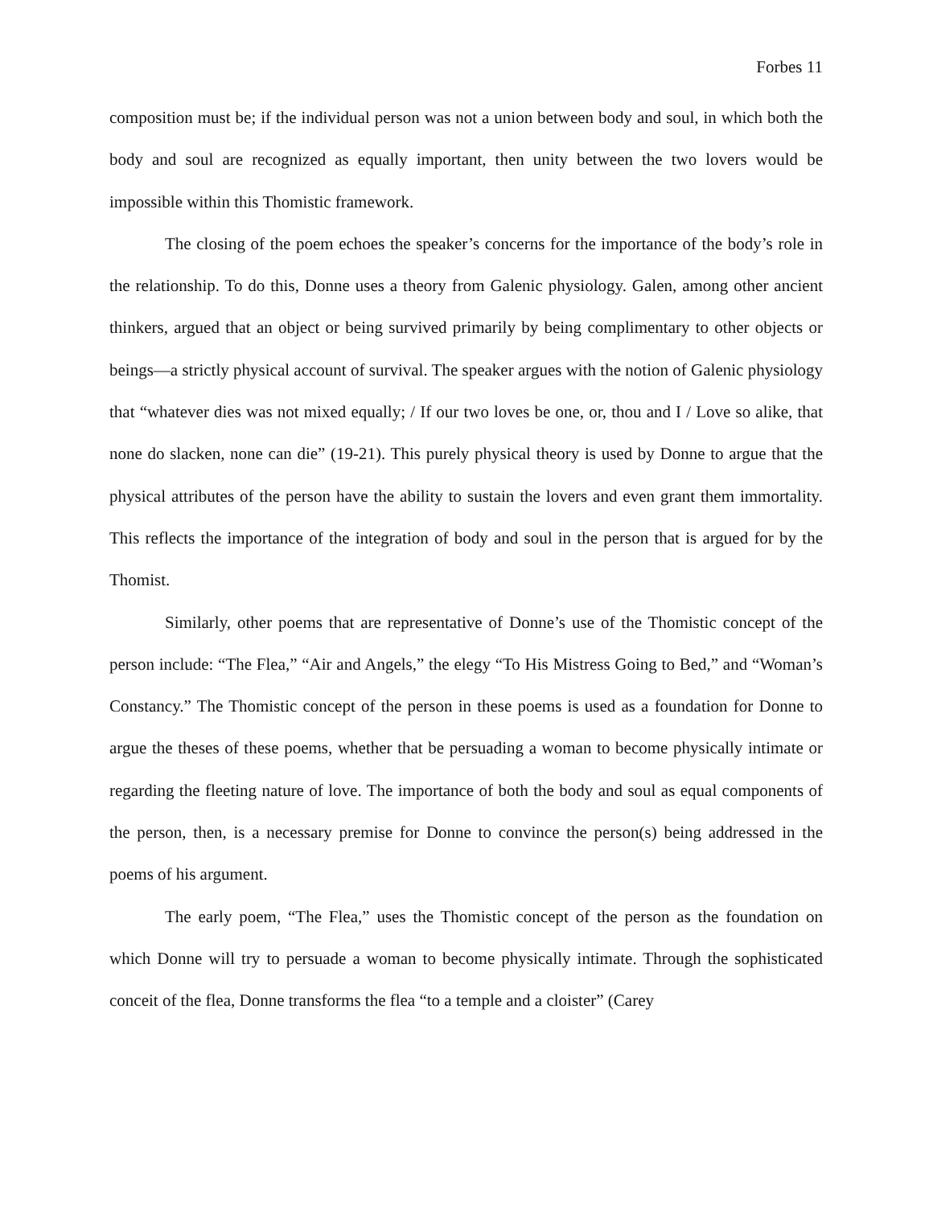Forbes 11
composition must be; if the individual person was not a union between body and soul, in which both the body and soul are recognized as equally important, then unity between the two lovers would be impossible within this Thomistic framework.
The closing of the poem echoes the speaker’s concerns for the importance of the body’s role in the relationship. To do this, Donne uses a theory from Galenic physiology. Galen, among other ancient thinkers, argued that an object or being survived primarily by being complimentary to other objects or beings—a strictly physical account of survival. The speaker argues with the notion of Galenic physiology that “whatever dies was not mixed equally; / If our two loves be one, or, thou and I / Love so alike, that none do slacken, none can die” (19-21). This purely physical theory is used by Donne to argue that the physical attributes of the person have the ability to sustain the lovers and even grant them immortality. This reflects the importance of the integration of body and soul in the person that is argued for by the Thomist.
Similarly, other poems that are representative of Donne’s use of the Thomistic concept of the person include: “The Flea,” “Air and Angels,” the elegy “To His Mistress Going to Bed,” and “Woman’s Constancy.” The Thomistic concept of the person in these poems is used as a foundation for Donne to argue the theses of these poems, whether that be persuading a woman to become physically intimate or regarding the fleeting nature of love. The importance of both the body and soul as equal components of the person, then, is a necessary premise for Donne to convince the person(s) being addressed in the poems of his argument.
The early poem, “The Flea,” uses the Thomistic concept of the person as the foundation on which Donne will try to persuade a woman to become physically intimate. Through the sophisticated conceit of the flea, Donne transforms the flea “to a temple and a cloister” (Carey